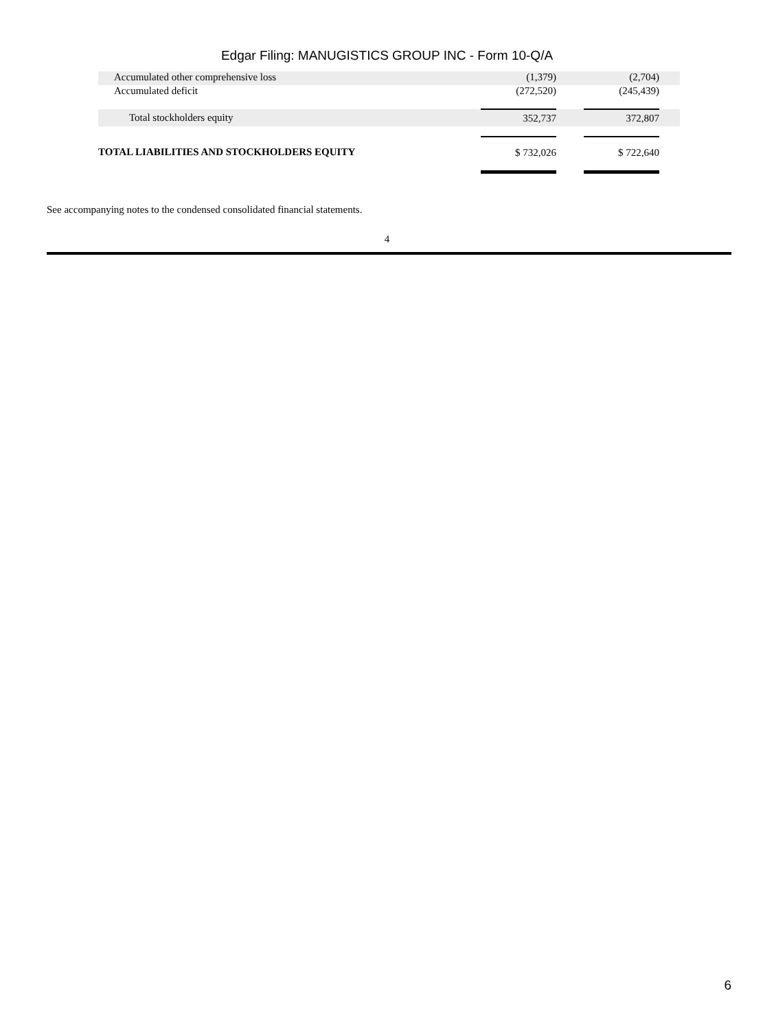Edgar Filing: MANUGISTICS GROUP INC - Form 10-Q/A
| Accumulated other comprehensive loss | (1,379) | | (2,704) | |
| Accumulated deficit | (272,520) | | (245,439) | |
| Total stockholders equity | 352,737 | | 372,807 | |
| TOTAL LIABILITIES AND STOCKHOLDERS EQUITY | $ 732,026 | | $ 722,640 | |
See accompanying notes to the condensed consolidated financial statements.
4
6